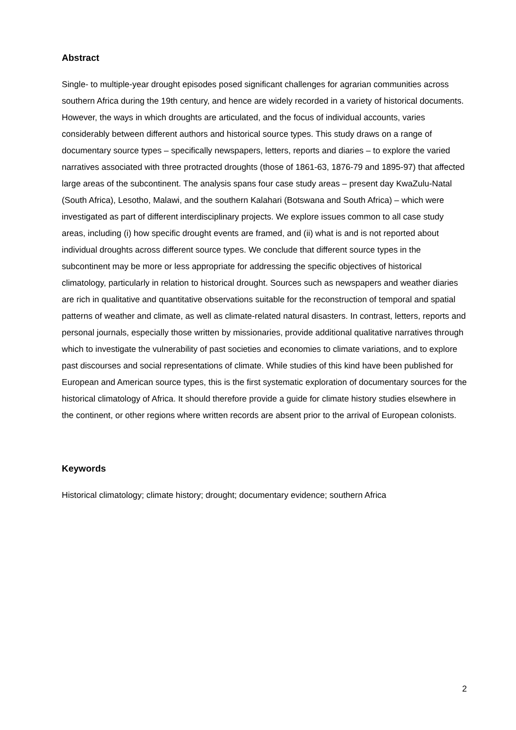Abstract
Single- to multiple-year drought episodes posed significant challenges for agrarian communities across southern Africa during the 19th century, and hence are widely recorded in a variety of historical documents. However, the ways in which droughts are articulated, and the focus of individual accounts, varies considerably between different authors and historical source types. This study draws on a range of documentary source types – specifically newspapers, letters, reports and diaries – to explore the varied narratives associated with three protracted droughts (those of 1861-63, 1876-79 and 1895-97) that affected large areas of the subcontinent. The analysis spans four case study areas – present day KwaZulu-Natal (South Africa), Lesotho, Malawi, and the southern Kalahari (Botswana and South Africa) – which were investigated as part of different interdisciplinary projects. We explore issues common to all case study areas, including (i) how specific drought events are framed, and (ii) what is and is not reported about individual droughts across different source types. We conclude that different source types in the subcontinent may be more or less appropriate for addressing the specific objectives of historical climatology, particularly in relation to historical drought. Sources such as newspapers and weather diaries are rich in qualitative and quantitative observations suitable for the reconstruction of temporal and spatial patterns of weather and climate, as well as climate-related natural disasters. In contrast, letters, reports and personal journals, especially those written by missionaries, provide additional qualitative narratives through which to investigate the vulnerability of past societies and economies to climate variations, and to explore past discourses and social representations of climate. While studies of this kind have been published for European and American source types, this is the first systematic exploration of documentary sources for the historical climatology of Africa. It should therefore provide a guide for climate history studies elsewhere in the continent, or other regions where written records are absent prior to the arrival of European colonists.
Keywords
Historical climatology; climate history; drought; documentary evidence; southern Africa
2